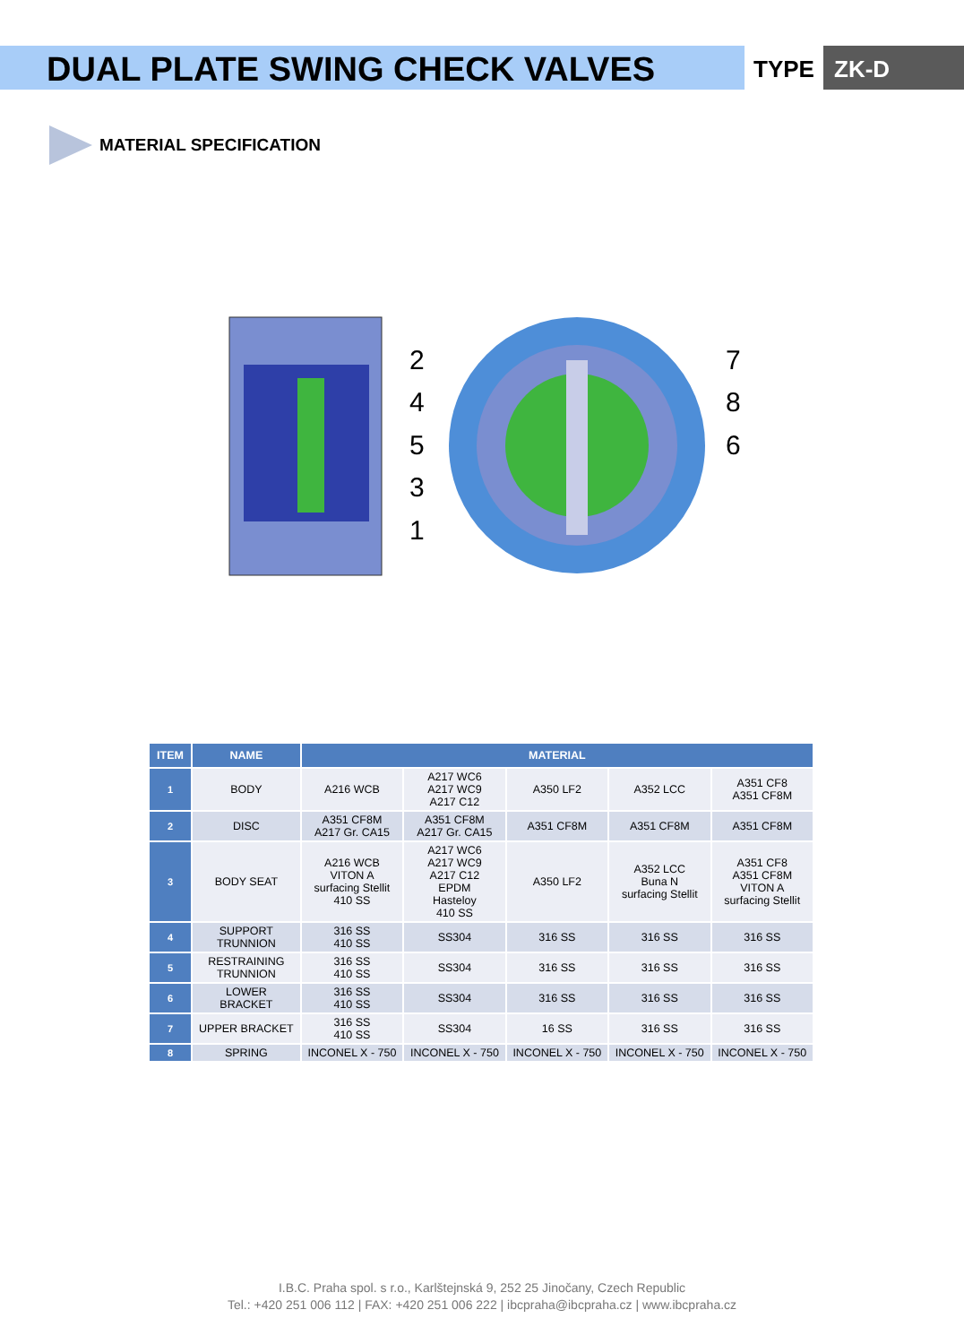DUAL PLATE SWING CHECK VALVES
TYPE ZK-D
MATERIAL SPECIFICATION
2
4
5
3
1
7
8
6
| ITEM | NAME | MATERIAL | | | | |
| --- | --- | --- | --- | --- | --- | --- |
| 1 | BODY | A216 WCB | A217 WC6 A217 WC9 A217 C12 | A350 LF2 | A352 LCC | A351 CF8 A351 CF8M |
| 2 | DISC | A351 CF8M A217 Gr. CA15 | A351 CF8M A217 Gr. CA15 | A351 CF8M | A351 CF8M | A351 CF8M |
| 3 | BODY SEAT | A216 WCB VITON A surfacing Stellit 410 SS | A217 WC6 A217 WC9 A217 C12 EPDM Hasteloy 410 SS | A350 LF2 | A352 LCC Buna N surfacing Stellit | A351 CF8 A351 CF8M VITON A surfacing Stellit |
| 4 | SUPPORT TRUNNION | 316 SS 410 SS | SS304 | 316 SS | 316 SS | 316 SS |
| 5 | RESTRAINING TRUNNION | 316 SS 410 SS | SS304 | 316 SS | 316 SS | 316 SS |
| 6 | LOWER BRACKET | 316 SS 410 SS | SS304 | 316 SS | 316 SS | 316 SS |
| 7 | UPPER BRACKET | 316 SS 410 SS | SS304 | 16 SS | 316 SS | 316 SS |
| 8 | SPRING | INCONEL X - 750 | INCONEL X - 750 | INCONEL X - 750 | INCONEL X - 750 | INCONEL X - 750 |
I.B.C. Praha spol. s r.o., Karlštejnská 9, 252 25 Jinočany, Czech Republic
Tel.: +420 251 006 112 | FAX: +420 251 006 222 | ibcpraha@ibcpraha.cz | www.ibcpraha.cz